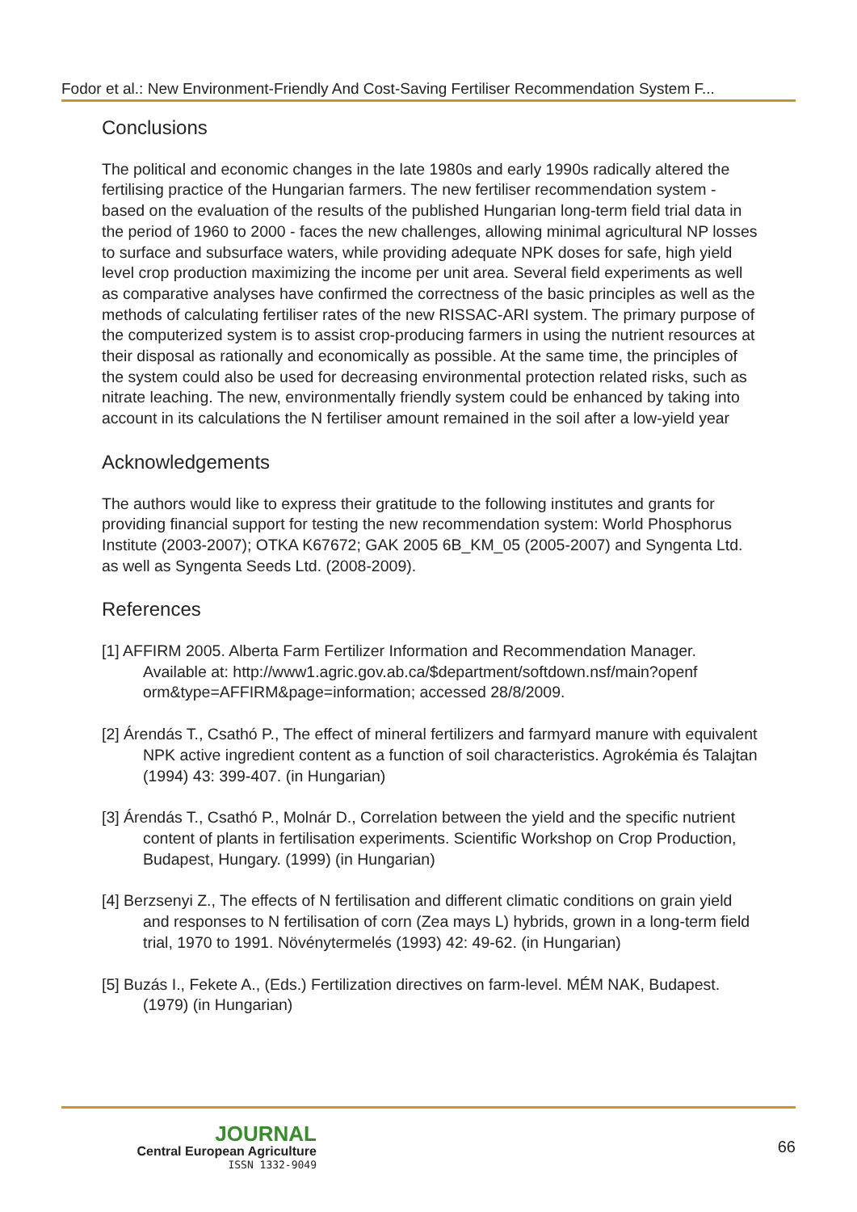Fodor et al.: New Environment-Friendly And Cost-Saving Fertiliser Recommendation System F...
Conclusions
The political and economic changes in the late 1980s and early 1990s radically altered the fertilising practice of the Hungarian farmers. The new fertiliser recommendation system - based on the evaluation of the results of the published Hungarian long-term field trial data in the period of 1960 to 2000 - faces the new challenges, allowing minimal agricultural NP losses to surface and subsurface waters, while providing adequate NPK doses for safe, high yield level crop production maximizing the income per unit area. Several field experiments as well as comparative analyses have confirmed the correctness of the basic principles as well as the methods of calculating fertiliser rates of the new RISSAC-ARI system. The primary purpose of the computerized system is to assist crop-producing farmers in using the nutrient resources at their disposal as rationally and economically as possible. At the same time, the principles of the system could also be used for decreasing environmental protection related risks, such as nitrate leaching. The new, environmentally friendly system could be enhanced by taking into account in its calculations the N fertiliser amount remained in the soil after a low-yield year
Acknowledgements
The authors would like to express their gratitude to the following institutes and grants for providing financial support for testing the new recommendation system: World Phosphorus Institute (2003-2007); OTKA K67672; GAK 2005 6B_KM_05 (2005-2007) and Syngenta Ltd. as well as Syngenta Seeds Ltd. (2008-2009).
References
[1] AFFIRM 2005. Alberta Farm Fertilizer Information and Recommendation Manager. Available at: http://www1.agric.gov.ab.ca/$department/softdown.nsf/main?openf orm&type=AFFIRM&page=information; accessed 28/8/2009.
[2] Árendás T., Csathó P., The effect of mineral fertilizers and farmyard manure with equivalent NPK active ingredient content as a function of soil characteristics. Agrokémia és Talajtan (1994) 43: 399-407. (in Hungarian)
[3] Árendás T., Csathó P., Molnár D., Correlation between the yield and the specific nutrient content of plants in fertilisation experiments. Scientific Workshop on Crop Production, Budapest, Hungary. (1999) (in Hungarian)
[4] Berzsenyi Z., The effects of N fertilisation and different climatic conditions on grain yield and responses to N fertilisation of corn (Zea mays L) hybrids, grown in a long-term field trial, 1970 to 1991. Növénytermelés (1993) 42: 49-62. (in Hungarian)
[5] Buzás I., Fekete A., (Eds.) Fertilization directives on farm-level. MÉM NAK, Budapest. (1979) (in Hungarian)
JOURNAL
Central European Agriculture
ISSN 1332-9049
66